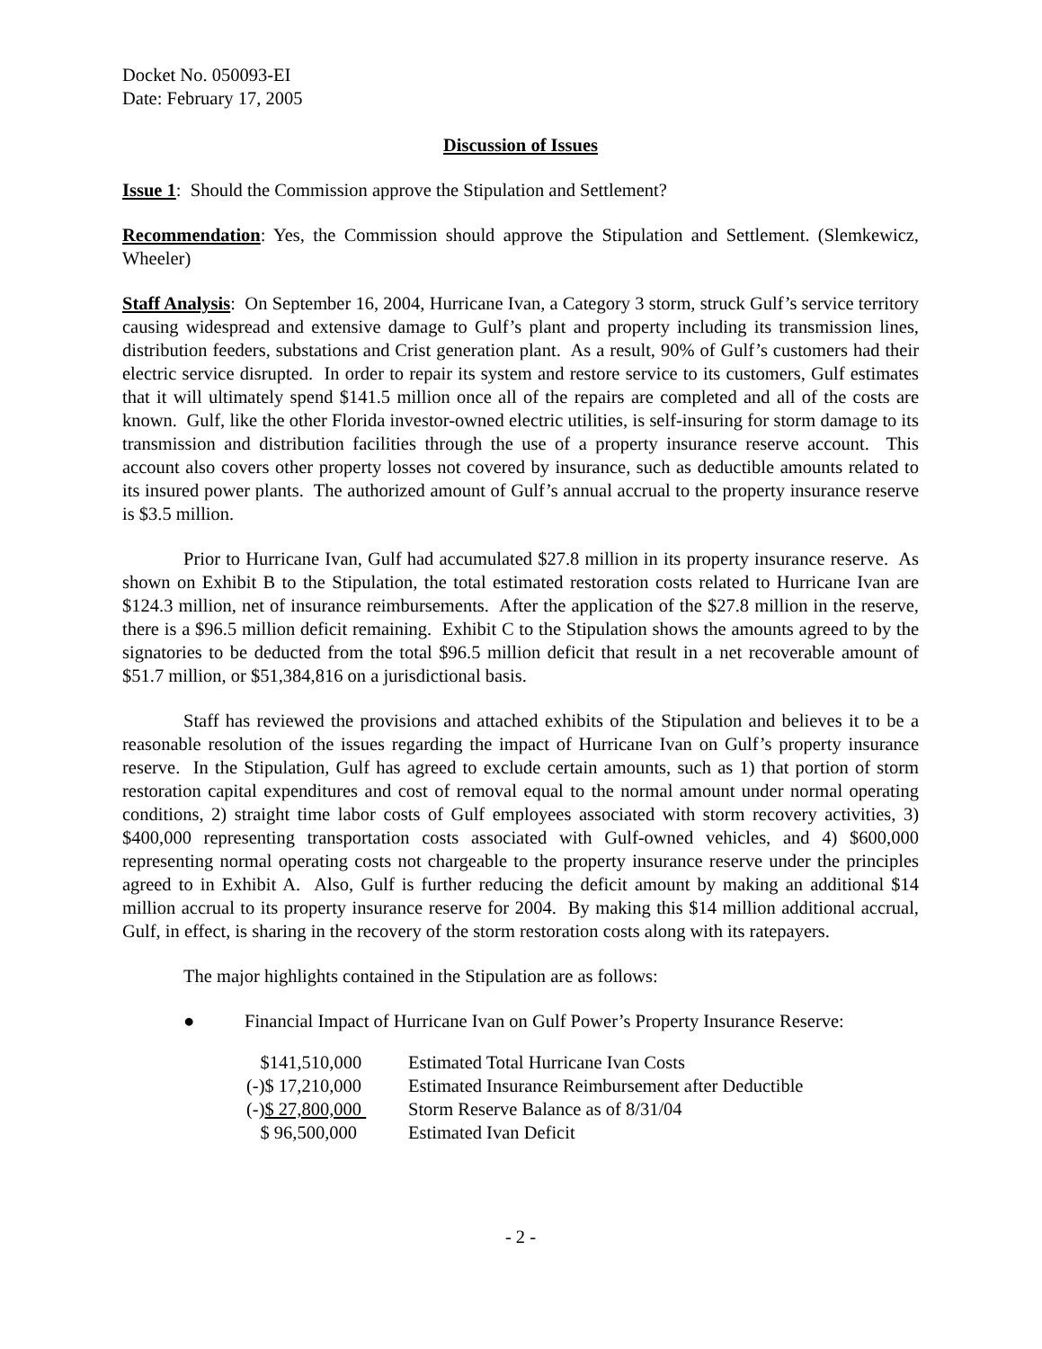Docket No. 050093-EI
Date: February 17, 2005
Discussion of Issues
Issue 1: Should the Commission approve the Stipulation and Settlement?
Recommendation: Yes, the Commission should approve the Stipulation and Settlement. (Slemkewicz, Wheeler)
Staff Analysis: On September 16, 2004, Hurricane Ivan, a Category 3 storm, struck Gulf’s service territory causing widespread and extensive damage to Gulf’s plant and property including its transmission lines, distribution feeders, substations and Crist generation plant. As a result, 90% of Gulf’s customers had their electric service disrupted. In order to repair its system and restore service to its customers, Gulf estimates that it will ultimately spend $141.5 million once all of the repairs are completed and all of the costs are known. Gulf, like the other Florida investor-owned electric utilities, is self-insuring for storm damage to its transmission and distribution facilities through the use of a property insurance reserve account. This account also covers other property losses not covered by insurance, such as deductible amounts related to its insured power plants. The authorized amount of Gulf’s annual accrual to the property insurance reserve is $3.5 million.
Prior to Hurricane Ivan, Gulf had accumulated $27.8 million in its property insurance reserve. As shown on Exhibit B to the Stipulation, the total estimated restoration costs related to Hurricane Ivan are $124.3 million, net of insurance reimbursements. After the application of the $27.8 million in the reserve, there is a $96.5 million deficit remaining. Exhibit C to the Stipulation shows the amounts agreed to by the signatories to be deducted from the total $96.5 million deficit that result in a net recoverable amount of $51.7 million, or $51,384,816 on a jurisdictional basis.
Staff has reviewed the provisions and attached exhibits of the Stipulation and believes it to be a reasonable resolution of the issues regarding the impact of Hurricane Ivan on Gulf’s property insurance reserve. In the Stipulation, Gulf has agreed to exclude certain amounts, such as 1) that portion of storm restoration capital expenditures and cost of removal equal to the normal amount under normal operating conditions, 2) straight time labor costs of Gulf employees associated with storm recovery activities, 3) $400,000 representing transportation costs associated with Gulf-owned vehicles, and 4) $600,000 representing normal operating costs not chargeable to the property insurance reserve under the principles agreed to in Exhibit A. Also, Gulf is further reducing the deficit amount by making an additional $14 million accrual to its property insurance reserve for 2004. By making this $14 million additional accrual, Gulf, in effect, is sharing in the recovery of the storm restoration costs along with its ratepayers.
The major highlights contained in the Stipulation are as follows:
● Financial Impact of Hurricane Ivan on Gulf Power’s Property Insurance Reserve:
| $141,510,000 | Estimated Total Hurricane Ivan Costs |
| (-)$ 17,210,000 | Estimated Insurance Reimbursement after Deductible |
| (-) $ 27,800,000 | Storm Reserve Balance as of 8/31/04 |
| $ 96,500,000 | Estimated Ivan Deficit |
- 2 -